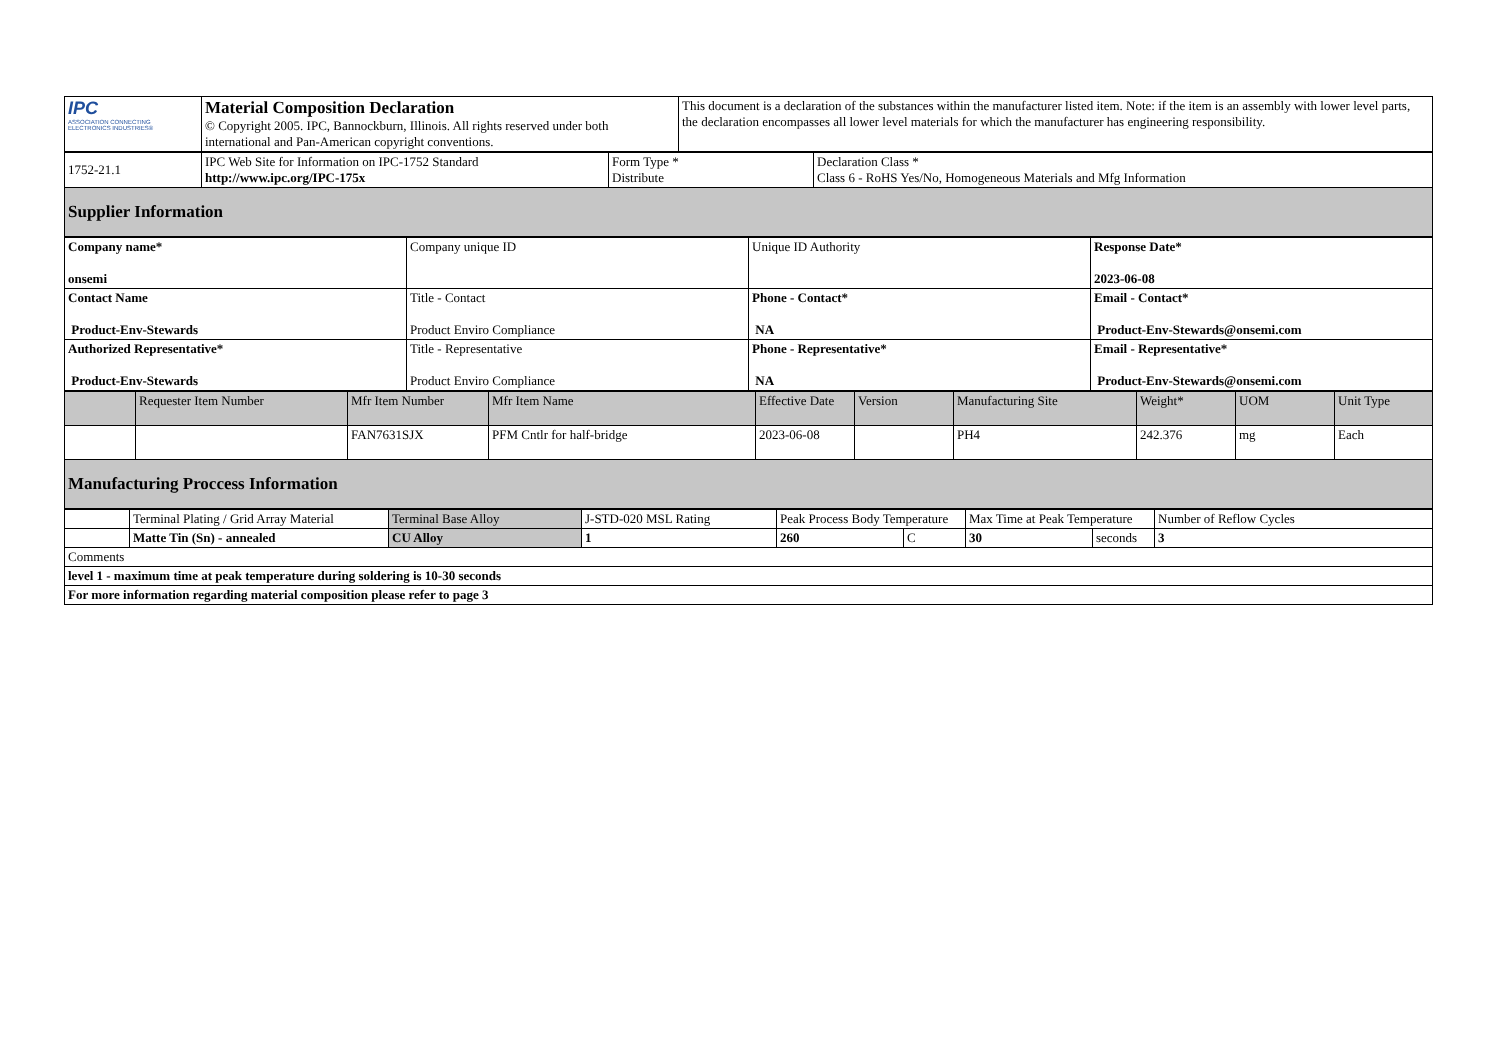| IPC ASSOCIATION CONNECTING ELECTRONICS INDUSTRIES® | Material Composition Declaration © Copyright 2005. IPC, Bannockburn, Illinois. All rights reserved under both international and Pan-American copyright conventions. | This document is a declaration of the substances within the manufacturer listed item. Note: if the item is an assembly with lower level parts, the declaration encompasses all lower level materials for which the manufacturer has engineering responsibility. |
| 1752-21.1 | IPC Web Site for Information on IPC-1752 Standard http://www.ipc.org/IPC-175x | Form Type * Distribute | Declaration Class * Class 6 - RoHS Yes/No, Homogeneous Materials and Mfg Information |
| Supplier Information | | | |
| Company name* onsemi | Company unique ID | Unique ID Authority | Response Date* 2023-06-08 |
| Contact Name Product-Env-Stewards | Title - Contact Product Enviro Compliance | Phone - Contact* NA | Email - Contact* Product-Env-Stewards@onsemi.com |
| Authorized Representative* Product-Env-Stewards | Title - Representative Product Enviro Compliance | Phone - Representative* NA | Email - Representative* Product-Env-Stewards@onsemi.com |
| | Requester Item Number | Mfr Item Number | Mfr Item Name | Effective Date | Version | Manufacturing Site | Weight* | UOM | Unit Type |
| | | FAN7631SJX | PFM Cntlr for half-bridge | 2023-06-08 | | PH4 | 242.376 | mg | Each |
| Manufacturing Proccess Information | | | | | | | | | |
| | Terminal Plating / Grid Array Material | Terminal Base Alloy | J-STD-020 MSL Rating | Peak Process Body Temperature | | Max Time at Peak Temperature | | Number of Reflow Cycles |
| | Matte Tin (Sn) - annealed | CU Alloy | 1 | 260 | C | 30 | seconds | 3 |
| Comments | | | | | | | | |
| level 1 - maximum time at peak temperature during soldering is 10-30 seconds | | | | | | | | |
| For more information regarding material composition please refer to page 3 | | | | | | | | |